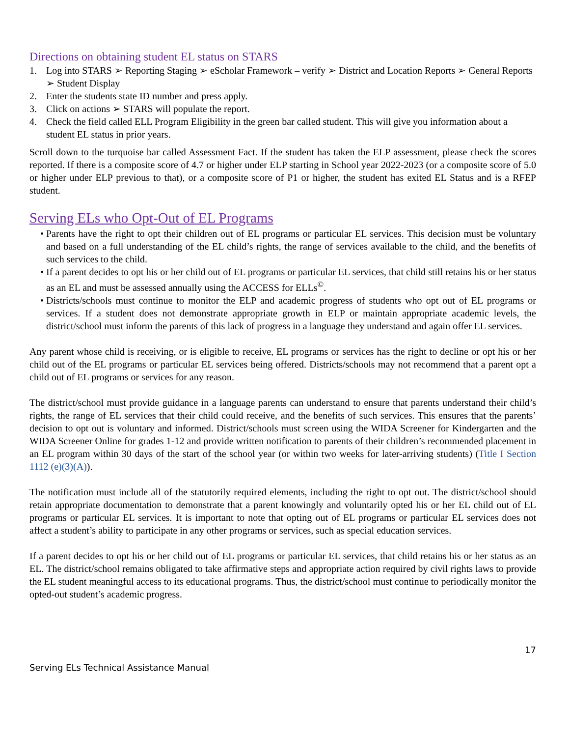Directions on obtaining student EL status on STARS
1. Log into STARS ➢ Reporting Staging ➢ eScholar Framework – verify ➢ District and Location Reports ➢ General Reports ➢ Student Display
2. Enter the students state ID number and press apply.
3. Click on actions ➢ STARS will populate the report.
4. Check the field called ELL Program Eligibility in the green bar called student. This will give you information about a student EL status in prior years.
Scroll down to the turquoise bar called Assessment Fact. If the student has taken the ELP assessment, please check the scores reported. If there is a composite score of 4.7 or higher under ELP starting in School year 2022-2023 (or a composite score of 5.0 or higher under ELP previous to that), or a composite score of P1 or higher, the student has exited EL Status and is a RFEP student.
Serving ELs who Opt-Out of EL Programs
• Parents have the right to opt their children out of EL programs or particular EL services. This decision must be voluntary and based on a full understanding of the EL child’s rights, the range of services available to the child, and the benefits of such services to the child.
• If a parent decides to opt his or her child out of EL programs or particular EL services, that child still retains his or her status as an EL and must be assessed annually using the ACCESS for ELLs<sup>©</sup>.
• Districts/schools must continue to monitor the ELP and academic progress of students who opt out of EL programs or services. If a student does not demonstrate appropriate growth in ELP or maintain appropriate academic levels, the district/school must inform the parents of this lack of progress in a language they understand and again offer EL services.
Any parent whose child is receiving, or is eligible to receive, EL programs or services has the right to decline or opt his or her child out of the EL programs or particular EL services being offered. Districts/schools may not recommend that a parent opt a child out of EL programs or services for any reason.
The district/school must provide guidance in a language parents can understand to ensure that parents understand their child’s rights, the range of EL services that their child could receive, and the benefits of such services. This ensures that the parents’ decision to opt out is voluntary and informed. District/schools must screen using the WIDA Screener for Kindergarten and the WIDA Screener Online for grades 1-12 and provide written notification to parents of their children’s recommended placement in an EL program within 30 days of the start of the school year (or within two weeks for later-arriving students) (Title I Section 1112 (e)(3)(A)).
The notification must include all of the statutorily required elements, including the right to opt out. The district/school should retain appropriate documentation to demonstrate that a parent knowingly and voluntarily opted his or her EL child out of EL programs or particular EL services. It is important to note that opting out of EL programs or particular EL services does not affect a student’s ability to participate in any other programs or services, such as special education services.
If a parent decides to opt his or her child out of EL programs or particular EL services, that child retains his or her status as an EL. The district/school remains obligated to take affirmative steps and appropriate action required by civil rights laws to provide the EL student meaningful access to its educational programs. Thus, the district/school must continue to periodically monitor the opted-out student’s academic progress.
17
Serving ELs Technical Assistance Manual